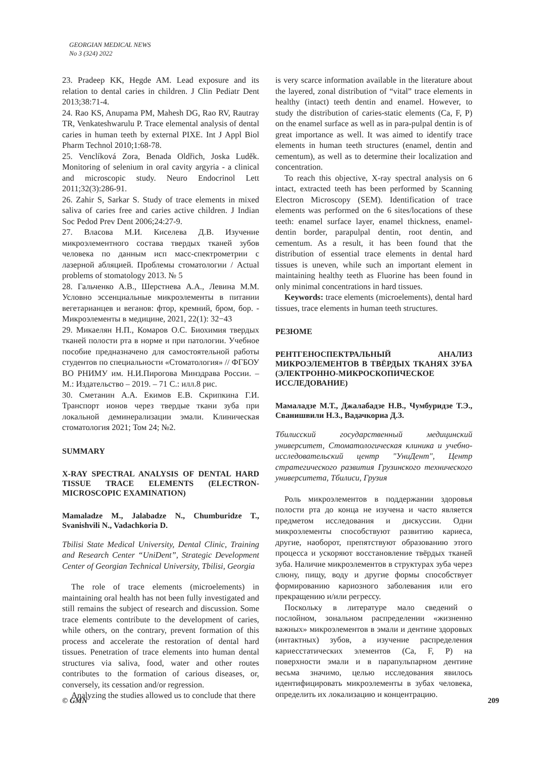GEORGIAN MEDICAL NEWS
No 3 (324) 2022
23. Pradeep KK, Hegde AM. Lead exposure and its relation to dental caries in children. J Clin Pediatr Dent 2013;38:71-4.
24. Rao KS, Anupama PM, Mahesh DG, Rao RV, Rautray TR, Venkateshwarulu P. Trace elemental analysis of dental caries in human teeth by external PIXE. Int J Appl Biol Pharm Technol 2010;1:68-78.
25. Venclíková Zora, Benada Oldřich, Joska Luděk. Monitoring of selenium in oral cavity argyria - a clinical and microscopic study. Neuro Endocrinol Lett 2011;32(3):286-91.
26. Zahir S, Sarkar S. Study of trace elements in mixed saliva of caries free and caries active children. J Indian Soc Pedod Prev Dent 2006;24:27-9.
27. Власова М.И. Киселева Д.В. Изучение микроэлементного состава твердых тканей зубов человека по данным исп масс-спектрометрии с лазерной абляцией. Проблемы стоматологии / Actual problems of stomatology 2013. № 5
28. Гальченко А.В., Шерстнева А.А., Левина М.М. Условно эссенциальные микроэлементы в питании вегетарианцев и веганов: фтор, кремний, бром, бор. - Микроэлементы в медицине, 2021, 22(1): 32−43
29. Микаелян Н.П., Комаров О.С. Биохимия твердых тканей полости рта в норме и при патологии. Учебное пособие предназначено для самостоятельной работы студентов по специальности «Стоматология» // ФГБОУ ВО РНИМУ им. Н.И.Пирогова Минздрава России. – М.: Издательство – 2019. – 71 С.: илл.8 рис.
30. Сметанин А.А. Екимов Е.В. Скрипкина Г.И. Транспорт ионов через твердые ткани зуба при локальной деминерализации эмали. Клиническая стоматология 2021; Том 24; №2.
SUMMARY
X-RAY SPECTRAL ANALYSIS OF DENTAL HARD TISSUE TRACE ELEMENTS (ELECTRON-MICROSCOPIC EXAMINATION)
Mamaladze M., Jalabadze N., Chumburidze T., Svanishvili N., Vadachkoria D.
Tbilisi State Medical University, Dental Clinic, Training and Research Center “UniDent”, Strategic Development Center of Georgian Technical University, Tbilisi, Georgia
The role of trace elements (microelements) in maintaining oral health has not been fully investigated and still remains the subject of research and discussion. Some trace elements contribute to the development of caries, while others, on the contrary, prevent formation of this process and accelerate the restoration of dental hard tissues. Penetration of trace elements into human dental structures via saliva, food, water and other routes contributes to the formation of carious diseases, or, conversely, its cessation and/or regression.
Analyzing the studies allowed us to conclude that there
is very scarce information available in the literature about the layered, zonal distribution of “vital” trace elements in healthy (intact) teeth dentin and enamel. However, to study the distribution of caries-static elements (Ca, F, P) on the enamel surface as well as in para-pulpal dentin is of great importance as well. It was aimed to identify trace elements in human teeth structures (enamel, dentin and cementum), as well as to determine their localization and concentration.
To reach this objective, X-ray spectral analysis on 6 intact, extracted teeth has been performed by Scanning Electron Microscopy (SEM). Identification of trace elements was performed on the 6 sites/locations of these teeth: enamel surface layer, enamel thickness, enamel-dentin border, parapulpal dentin, root dentin, and cementum. As a result, it has been found that the distribution of essential trace elements in dental hard tissues is uneven, while such an important element in maintaining healthy teeth as Fluorine has been found in only minimal concentrations in hard tissues.
Keywords: trace elements (microelements), dental hard tissues, trace elements in human teeth structures.
РЕЗЮМЕ
РЕНТГЕНОСПЕКТРАЛЬНЫЙ АНАЛИЗ МИКРОЭЛЕМЕНТОВ В ТВЁРДЫХ ТКАНЯХ ЗУБА (ЭЛЕКТРОННО-МИКРОСКОПИЧЕСКОЕ ИССЛЕДОВАНИЕ)
Мамаладзе М.Т., Джалабадзе Н.В., Чумбуридзе Т.Э., Сванишвили Н.З., Вадачкориа Д.З.
Тбилисский государственный медицинский университет, Стоматологическая клиника и учебно-исследовательский центр "УниДент", Центр стратегического развития Грузинского технического университета, Тбилиси, Грузия
Роль микроэлементов в поддержании здоровья полости рта до конца не изучена и часто является предметом исследования и дискуссии. Одни микроэлементы способствуют развитию кариеса, другие, наоборот, препятствуют образованию этого процесса и ускоряют восстановление твёрдых тканей зуба. Наличие микроэлементов в структурах зуба через слюну, пищу, воду и другие формы способствует формированию кариозного заболевания или его прекращению и/или регрессу.
Поскольку в литературе мало сведений о послойном, зональном распределении «жизненно важных» микроэлементов в эмали и дентине здоровых (интактных) зубов, а изучение распределения кариесстатических элементов (Ca, F, P) на поверхности эмали и в парапульпарном дентине весьма значимо, целью исследования явилось идентифицировать микроэлементы в зубах человека, определить их локализацию и концентрацию.
© GMN 209